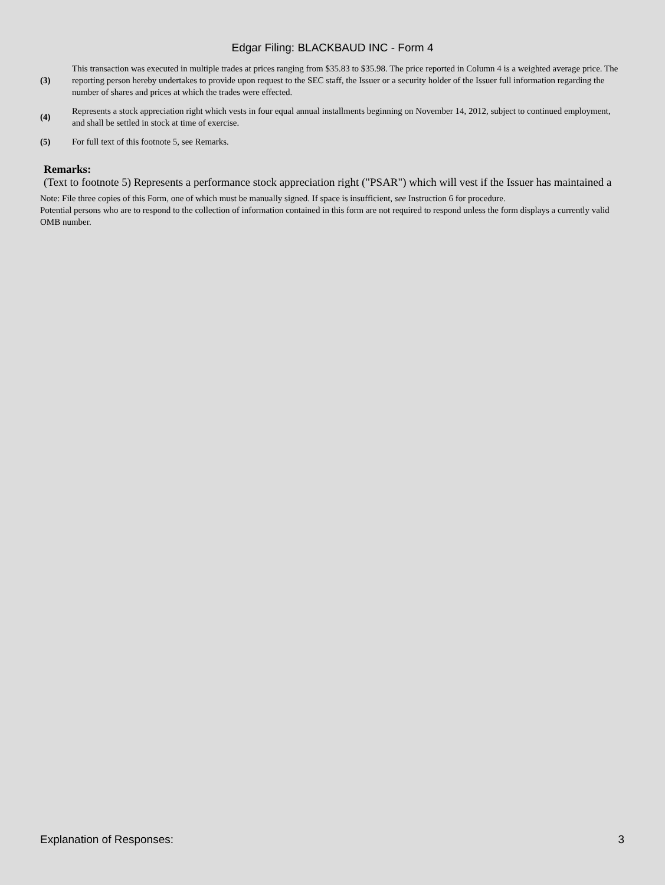Edgar Filing: BLACKBAUD INC - Form 4
| (3) | This transaction was executed in multiple trades at prices ranging from $35.83 to $35.98. The price reported in Column 4 is a weighted average price. The reporting person hereby undertakes to provide upon request to the SEC staff, the Issuer or a security holder of the Issuer full information regarding the number of shares and prices at which the trades were effected. |
| (4) | Represents a stock appreciation right which vests in four equal annual installments beginning on November 14, 2012, subject to continued employment, and shall be settled in stock at time of exercise. |
| (5) | For full text of this footnote 5, see Remarks. |
Remarks:
(Text to footnote 5) Represents a performance stock appreciation right ("PSAR") which will vest if the Issuer has maintained a
Note: File three copies of this Form, one of which must be manually signed. If space is insufficient, see Instruction 6 for procedure.
Potential persons who are to respond to the collection of information contained in this form are not required to respond unless the form displays a currently valid OMB number.
Explanation of Responses: 3